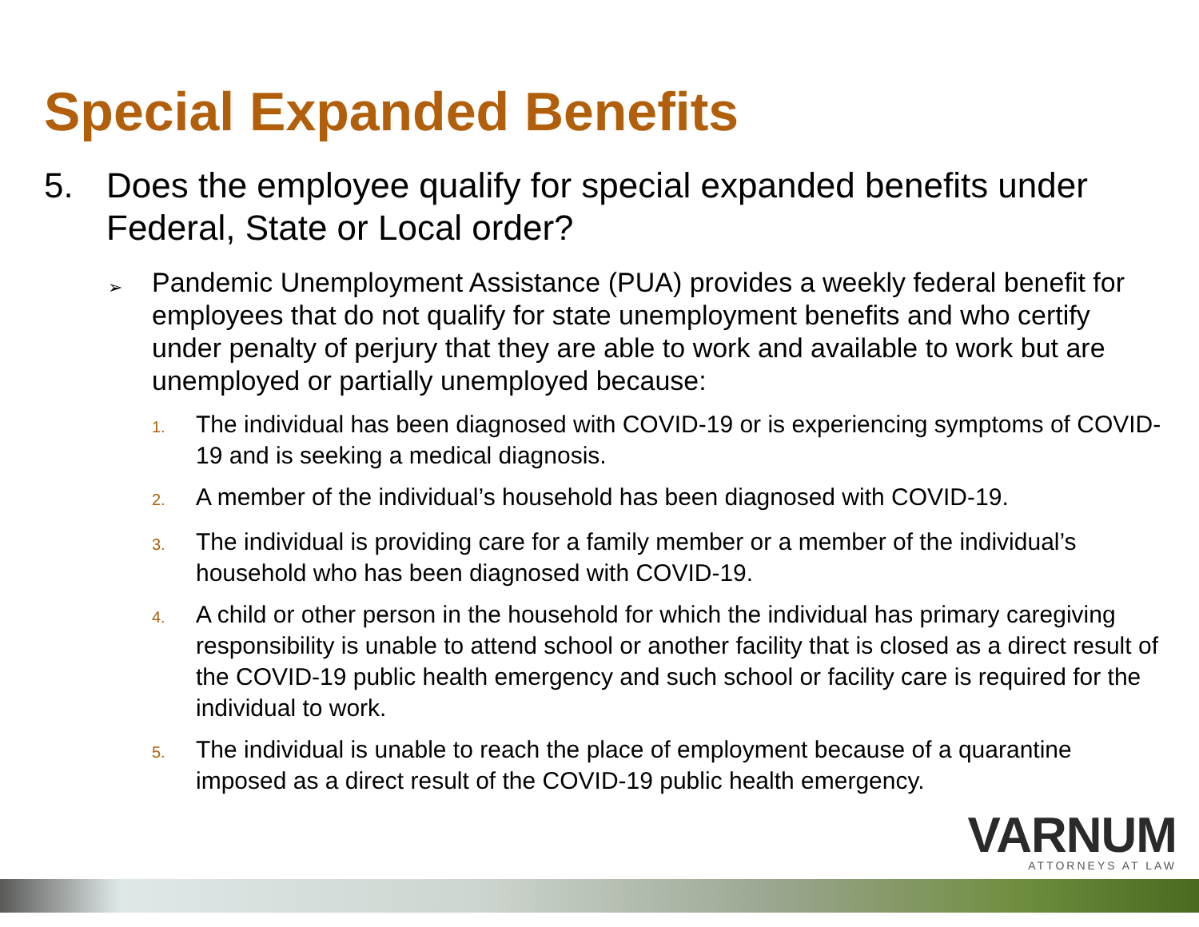Special Expanded Benefits
5. Does the employee qualify for special expanded benefits under Federal, State or Local order?
➢ Pandemic Unemployment Assistance (PUA) provides a weekly federal benefit for employees that do not qualify for state unemployment benefits and who certify under penalty of perjury that they are able to work and available to work but are unemployed or partially unemployed because:
1. The individual has been diagnosed with COVID-19 or is experiencing symptoms of COVID-19 and is seeking a medical diagnosis.
2. A member of the individual’s household has been diagnosed with COVID-19.
3. The individual is providing care for a family member or a member of the individual’s household who has been diagnosed with COVID-19.
4. A child or other person in the household for which the individual has primary caregiving responsibility is unable to attend school or another facility that is closed as a direct result of the COVID-19 public health emergency and such school or facility care is required for the individual to work.
5. The individual is unable to reach the place of employment because of a quarantine imposed as a direct result of the COVID-19 public health emergency.
VARNUM
ATTORNEYS AT LAW